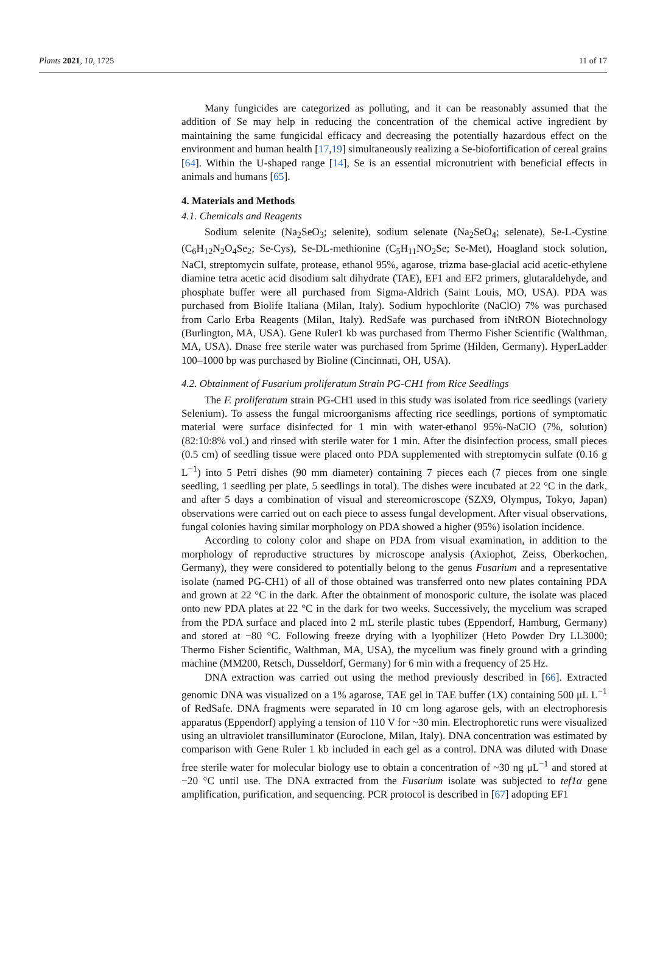Plants 2021, 10, 1725 11 of 17
Many fungicides are categorized as polluting, and it can be reasonably assumed that the addition of Se may help in reducing the concentration of the chemical active ingredient by maintaining the same fungicidal efficacy and decreasing the potentially hazardous effect on the environment and human health [17,19] simultaneously realizing a Se-biofortification of cereal grains [64]. Within the U-shaped range [14], Se is an essential micronutrient with beneficial effects in animals and humans [65].
4. Materials and Methods
4.1. Chemicals and Reagents
Sodium selenite (Na<sub>2</sub>SeO<sub>3</sub>; selenite), sodium selenate (Na<sub>2</sub>SeO<sub>4</sub>; selenate), Se-L-Cystine (C<sub>6</sub>H<sub>12</sub>N<sub>2</sub>O<sub>4</sub>Se<sub>2</sub>; Se-Cys), Se-DL-methionine (C<sub>5</sub>H<sub>11</sub>NO<sub>2</sub>Se; Se-Met), Hoagland stock solution, NaCl, streptomycin sulfate, protease, ethanol 95%, agarose, trizma base-glacial acid acetic-ethylene diamine tetra acetic acid disodium salt dihydrate (TAE), EF1 and EF2 primers, glutaraldehyde, and phosphate buffer were all purchased from Sigma-Aldrich (Saint Louis, MO, USA). PDA was purchased from Biolife Italiana (Milan, Italy). Sodium hypochlorite (NaClO) 7% was purchased from Carlo Erba Reagents (Milan, Italy). RedSafe was purchased from iNtRON Biotechnology (Burlington, MA, USA). Gene Ruler1 kb was purchased from Thermo Fisher Scientific (Walthman, MA, USA). Dnase free sterile water was purchased from 5prime (Hilden, Germany). HyperLadder 100–1000 bp was purchased by Bioline (Cincinnati, OH, USA).
4.2. Obtainment of Fusarium proliferatum Strain PG-CH1 from Rice Seedlings
The F. proliferatum strain PG-CH1 used in this study was isolated from rice seedlings (variety Selenium). To assess the fungal microorganisms affecting rice seedlings, portions of symptomatic material were surface disinfected for 1 min with water-ethanol 95%-NaClO (7%, solution) (82:10:8% vol.) and rinsed with sterile water for 1 min. After the disinfection process, small pieces (0.5 cm) of seedling tissue were placed onto PDA supplemented with streptomycin sulfate (0.16 g L<sup>−1</sup>) into 5 Petri dishes (90 mm diameter) containing 7 pieces each (7 pieces from one single seedling, 1 seedling per plate, 5 seedlings in total). The dishes were incubated at 22 °C in the dark, and after 5 days a combination of visual and stereomicroscope (SZX9, Olympus, Tokyo, Japan) observations were carried out on each piece to assess fungal development. After visual observations, fungal colonies having similar morphology on PDA showed a higher (95%) isolation incidence.
According to colony color and shape on PDA from visual examination, in addition to the morphology of reproductive structures by microscope analysis (Axiophot, Zeiss, Oberkochen, Germany), they were considered to potentially belong to the genus Fusarium and a representative isolate (named PG-CH1) of all of those obtained was transferred onto new plates containing PDA and grown at 22 °C in the dark. After the obtainment of monosporic culture, the isolate was placed onto new PDA plates at 22 °C in the dark for two weeks. Successively, the mycelium was scraped from the PDA surface and placed into 2 mL sterile plastic tubes (Eppendorf, Hamburg, Germany) and stored at −80 °C. Following freeze drying with a lyophilizer (Heto Powder Dry LL3000; Thermo Fisher Scientific, Walthman, MA, USA), the mycelium was finely ground with a grinding machine (MM200, Retsch, Dusseldorf, Germany) for 6 min with a frequency of 25 Hz.
DNA extraction was carried out using the method previously described in [66]. Extracted genomic DNA was visualized on a 1% agarose, TAE gel in TAE buffer (1X) containing 500 μL L<sup>−1</sup> of RedSafe. DNA fragments were separated in 10 cm long agarose gels, with an electrophoresis apparatus (Eppendorf) applying a tension of 110 V for ~30 min. Electrophoretic runs were visualized using an ultraviolet transilluminator (Euroclone, Milan, Italy). DNA concentration was estimated by comparison with Gene Ruler 1 kb included in each gel as a control. DNA was diluted with Dnase free sterile water for molecular biology use to obtain a concentration of ~30 ng μL<sup>−1</sup> and stored at −20 °C until use. The DNA extracted from the Fusarium isolate was subjected to tef1α gene amplification, purification, and sequencing. PCR protocol is described in [67] adopting EF1